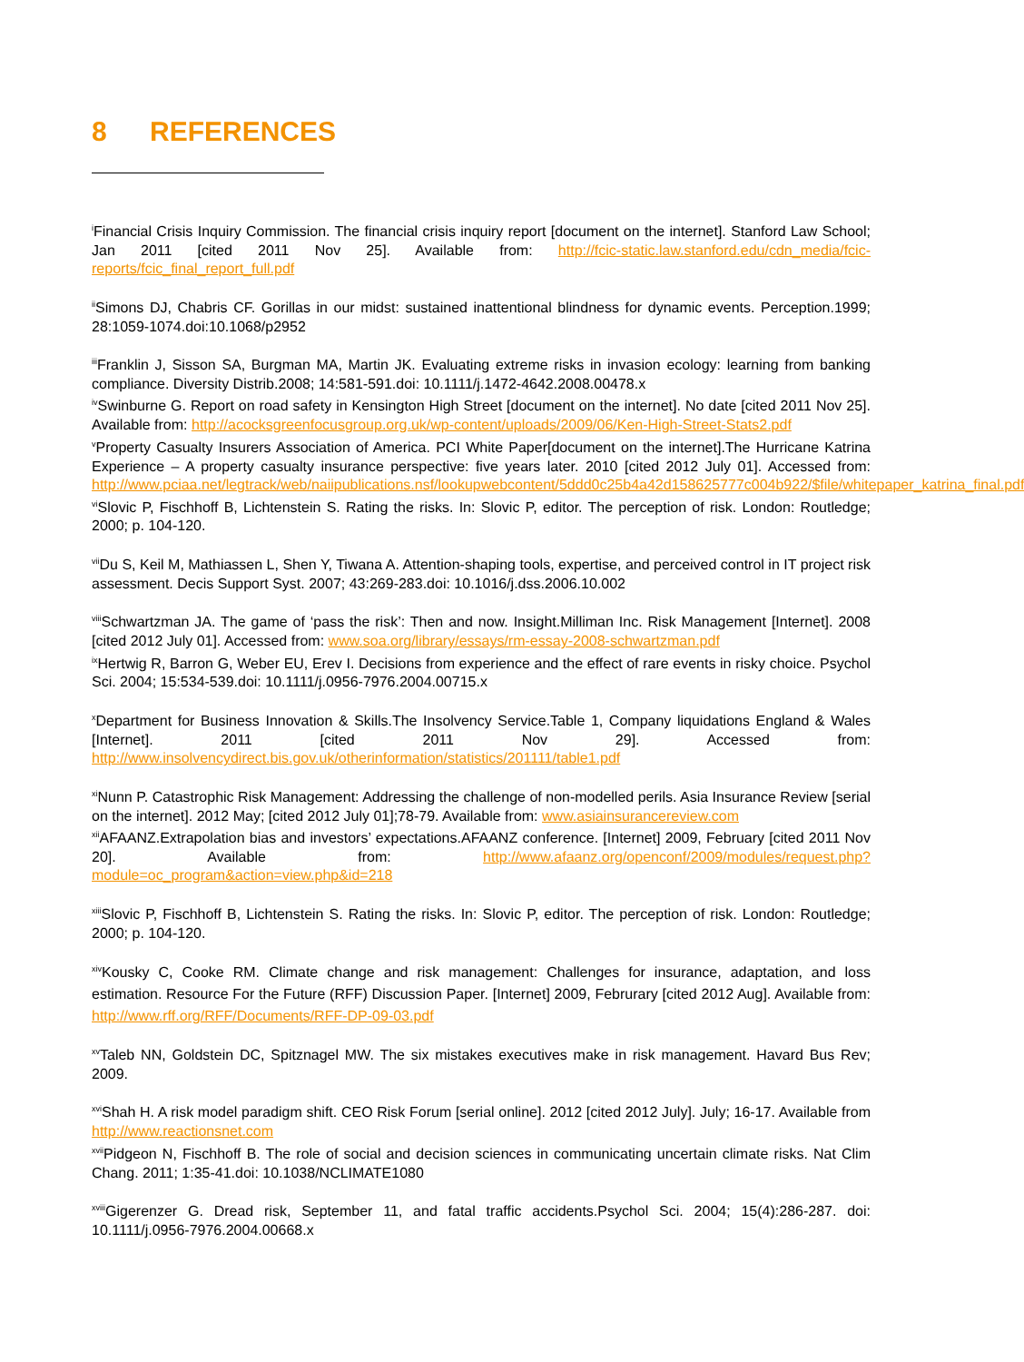8 REFERENCES
<sup>i</sup> Financial Crisis Inquiry Commission. The financial crisis inquiry report [document on the internet]. Stanford Law School; Jan 2011 [cited 2011 Nov 25]. Available from: http://fcic-static.law.stanford.edu/cdn_media/fcic-reports/fcic_final_report_full.pdf
<sup>ii</sup>Simons DJ, Chabris CF. Gorillas in our midst: sustained inattentional blindness for dynamic events. Perception.1999; 28:1059-1074.doi:10.1068/p2952
<sup>iii</sup>Franklin J, Sisson SA, Burgman MA, Martin JK. Evaluating extreme risks in invasion ecology: learning from banking compliance. Diversity Distrib.2008; 14:581-591.doi: 10.1111/j.1472-4642.2008.00478.x
<sup>iv</sup>Swinburne G. Report on road safety in Kensington High Street [document on the internet]. No date [cited 2011 Nov 25]. Available from: http://acocksgreenfocusgroup.org.uk/wp-content/uploads/2009/06/Ken-High-Street-Stats2.pdf
<sup>v</sup> Property Casualty Insurers Association of America. PCI White Paper[document on the internet].The Hurricane Katrina Experience – A property casualty insurance perspective: five years later. 2010 [cited 2012 July 01]. Accessed from: http://www.pciaa.net/legtrack/web/naiipublications.nsf/lookupwebcontent/5ddd0c25b4a42d158625777c004b922/$file/whitepaper_katrina_final.pdf
<sup>vi</sup>Slovic P, Fischhoff B, Lichtenstein S. Rating the risks. In: Slovic P, editor. The perception of risk. London: Routledge; 2000; p. 104-120.
<sup>vii</sup>Du S, Keil M, Mathiassen L, Shen Y, Tiwana A. Attention-shaping tools, expertise, and perceived control in IT project risk assessment. Decis Support Syst. 2007; 43:269-283.doi: 10.1016/j.dss.2006.10.002
<sup>viii</sup>Schwartzman JA. The game of ‘pass the risk’: Then and now. Insight.Milliman Inc. Risk Management [Internet]. 2008 [cited 2012 July 01]. Accessed from: www.soa.org/library/essays/rm-essay-2008-schwartzman.pdf
<sup>ix</sup>Hertwig R, Barron G, Weber EU, Erev I. Decisions from experience and the effect of rare events in risky choice. Psychol Sci. 2004; 15:534-539.doi: 10.1111/j.0956-7976.2004.00715.x
<sup>x</sup> Department for Business Innovation & Skills.The Insolvency Service.Table 1, Company liquidations England & Wales [Internet]. 2011 [cited 2011 Nov 29]. Accessed from: http://www.insolvencydirect.bis.gov.uk/otherinformation/statistics/201111/table1.pdf
<sup>xi</sup>Nunn P. Catastrophic Risk Management: Addressing the challenge of non-modelled perils. Asia Insurance Review [serial on the internet]. 2012 May; [cited 2012 July 01];78-79. Available from: www.asiainsurancereview.com
<sup>xii</sup>AFAANZ.Extrapolation bias and investors’ expectations.AFAANZ conference. [Internet] 2009, February [cited 2011 Nov 20]. Available from: http://www.afaanz.org/openconf/2009/modules/request.php?module=oc_program&action=view.php&id=218
<sup>xiii</sup>Slovic P, Fischhoff B, Lichtenstein S. Rating the risks. In: Slovic P, editor. The perception of risk. London: Routledge; 2000; p. 104-120.
<sup>xiv</sup>Kousky C, Cooke RM. Climate change and risk management: Challenges for insurance, adaptation, and loss estimation. Resource For the Future (RFF) Discussion Paper. [Internet] 2009, Februrary [cited 2012 Aug]. Available from: http://www.rff.org/RFF/Documents/RFF-DP-09-03.pdf
<sup>xv</sup>Taleb NN, Goldstein DC, Spitznagel MW. The six mistakes executives make in risk management. Havard Bus Rev; 2009.
<sup>xvi</sup>Shah H. A risk model paradigm shift. CEO Risk Forum [serial online]. 2012 [cited 2012 July]. July; 16-17. Available from http://www.reactionsnet.com
<sup>xvii</sup>Pidgeon N, Fischhoff B. The role of social and decision sciences in communicating uncertain climate risks. Nat Clim Chang. 2011; 1:35-41.doi: 10.1038/NCLIMATE1080
<sup>xviii</sup>Gigerenzer G. Dread risk, September 11, and fatal traffic accidents.Psychol Sci. 2004; 15(4):286-287. doi: 10.1111/j.0956-7976.2004.00668.x